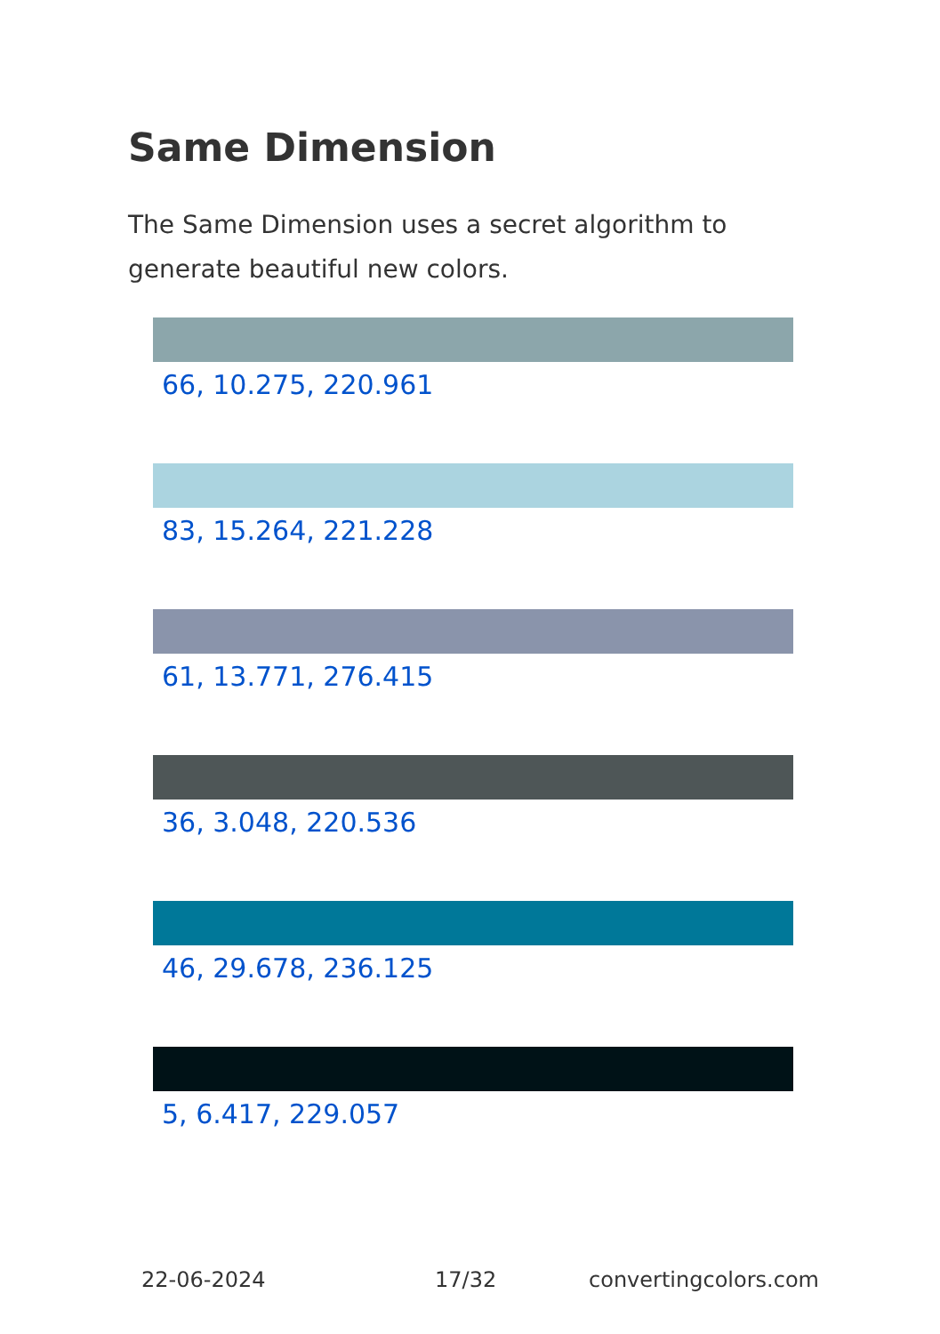Same Dimension
The Same Dimension uses a secret algorithm to generate beautiful new colors.
66, 10.275, 220.961
83, 15.264, 221.228
61, 13.771, 276.415
36, 3.048, 220.536
46, 29.678, 236.125
5, 6.417, 229.057
22-06-2024 17/32 convertingcolors.com